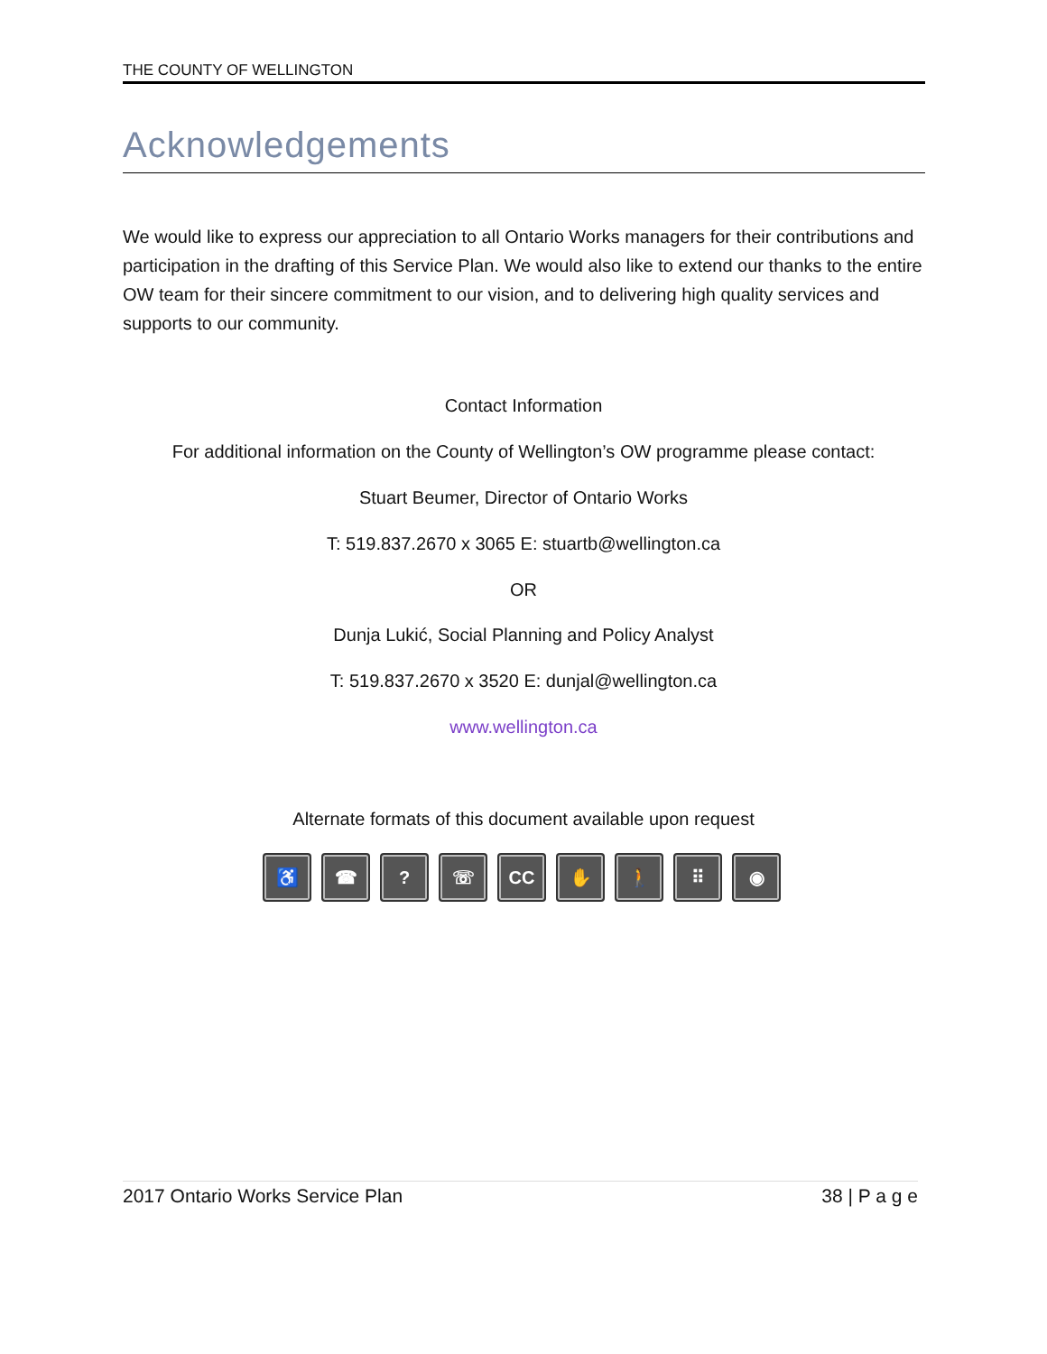THE COUNTY OF WELLINGTON
Acknowledgements
We would like to express our appreciation to all Ontario Works managers for their contributions and participation in the drafting of this Service Plan. We would also like to extend our thanks to the entire OW team for their sincere commitment to our vision, and to delivering high quality services and supports to our community.
Contact Information
For additional information on the County of Wellington’s OW programme please contact:
Stuart Beumer, Director of Ontario Works
T: 519.837.2670 x 3065 E: stuartb@wellington.ca
OR
Dunja Lukić, Social Planning and Policy Analyst
T: 519.837.2670 x 3520 E: dunjal@wellington.ca
www.wellington.ca
Alternate formats of this document available upon request
♿ ☎ ? ☏ CC ✋ 🚶 ⠿ ◉
2017 Ontario Works Service Plan 38 | P a g e